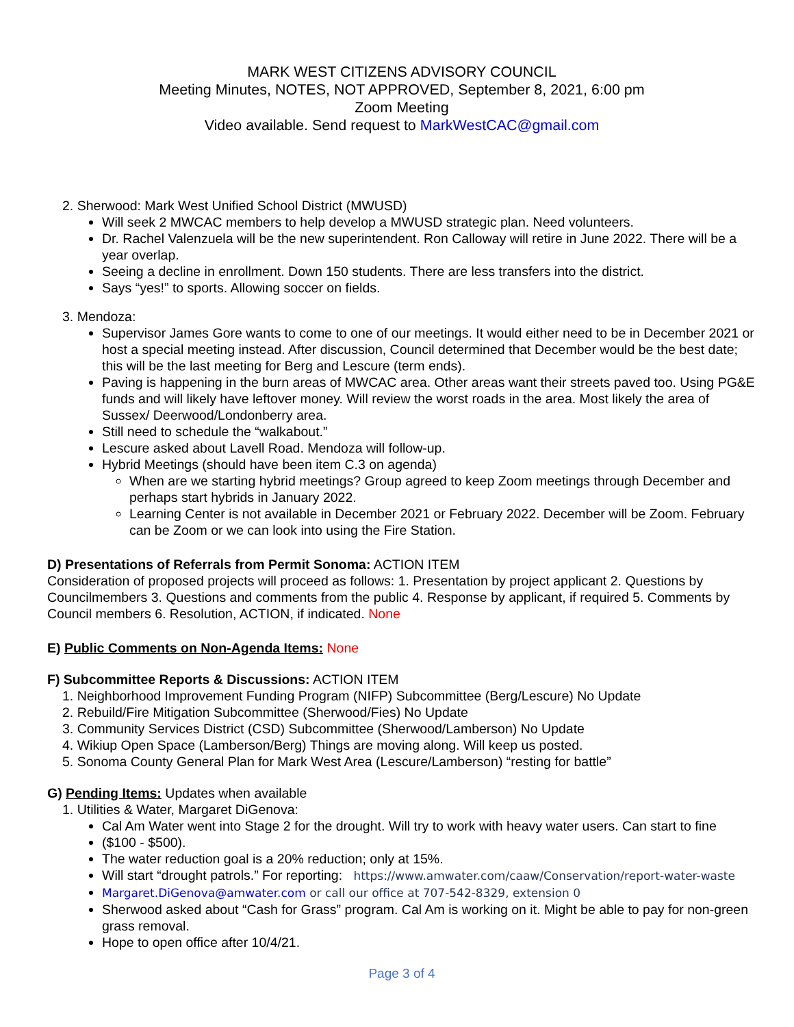MARK WEST CITIZENS ADVISORY COUNCIL
Meeting Minutes, NOTES, NOT APPROVED, September 8, 2021, 6:00 pm
Zoom Meeting
Video available. Send request to MarkWestCAC@gmail.com
2. Sherwood: Mark West Unified School District (MWUSD)
Will seek 2 MWCAC members to help develop a MWUSD strategic plan. Need volunteers.
Dr. Rachel Valenzuela will be the new superintendent. Ron Calloway will retire in June 2022. There will be a year overlap.
Seeing a decline in enrollment. Down 150 students. There are less transfers into the district.
Says “yes!” to sports. Allowing soccer on fields.
3. Mendoza:
Supervisor James Gore wants to come to one of our meetings. It would either need to be in December 2021 or host a special meeting instead. After discussion, Council determined that December would be the best date; this will be the last meeting for Berg and Lescure (term ends).
Paving is happening in the burn areas of MWCAC area. Other areas want their streets paved too. Using PG&E funds and will likely have leftover money. Will review the worst roads in the area. Most likely the area of Sussex/ Deerwood/Londonberry area.
Still need to schedule the “walkabout.”
Lescure asked about Lavell Road. Mendoza will follow-up.
Hybrid Meetings (should have been item C.3 on agenda)
When are we starting hybrid meetings? Group agreed to keep Zoom meetings through December and perhaps start hybrids in January 2022.
Learning Center is not available in December 2021 or February 2022. December will be Zoom. February can be Zoom or we can look into using the Fire Station.
D) Presentations of Referrals from Permit Sonoma: ACTION ITEM
Consideration of proposed projects will proceed as follows: 1. Presentation by project applicant 2. Questions by Councilmembers 3. Questions and comments from the public 4. Response by applicant, if required 5. Comments by Council members 6. Resolution, ACTION, if indicated. None
E) Public Comments on Non-Agenda Items: None
F) Subcommittee Reports & Discussions: ACTION ITEM
1. Neighborhood Improvement Funding Program (NIFP) Subcommittee (Berg/Lescure) No Update
2. Rebuild/Fire Mitigation Subcommittee (Sherwood/Fies) No Update
3. Community Services District (CSD) Subcommittee (Sherwood/Lamberson) No Update
4. Wikiup Open Space (Lamberson/Berg) Things are moving along. Will keep us posted.
5. Sonoma County General Plan for Mark West Area (Lescure/Lamberson) “resting for battle”
G) Pending Items: Updates when available
1. Utilities & Water, Margaret DiGenova:
Cal Am Water went into Stage 2 for the drought. Will try to work with heavy water users. Can start to fine
($100 - $500).
The water reduction goal is a 20% reduction; only at 15%.
Will start “drought patrols.” For reporting: https://www.amwater.com/caaw/Conservation/report-water-waste
Margaret.DiGenova@amwater.com or call our office at 707-542-8329, extension 0
Sherwood asked about “Cash for Grass” program. Cal Am is working on it. Might be able to pay for non-green grass removal.
Hope to open office after 10/4/21.
Page 3 of 4